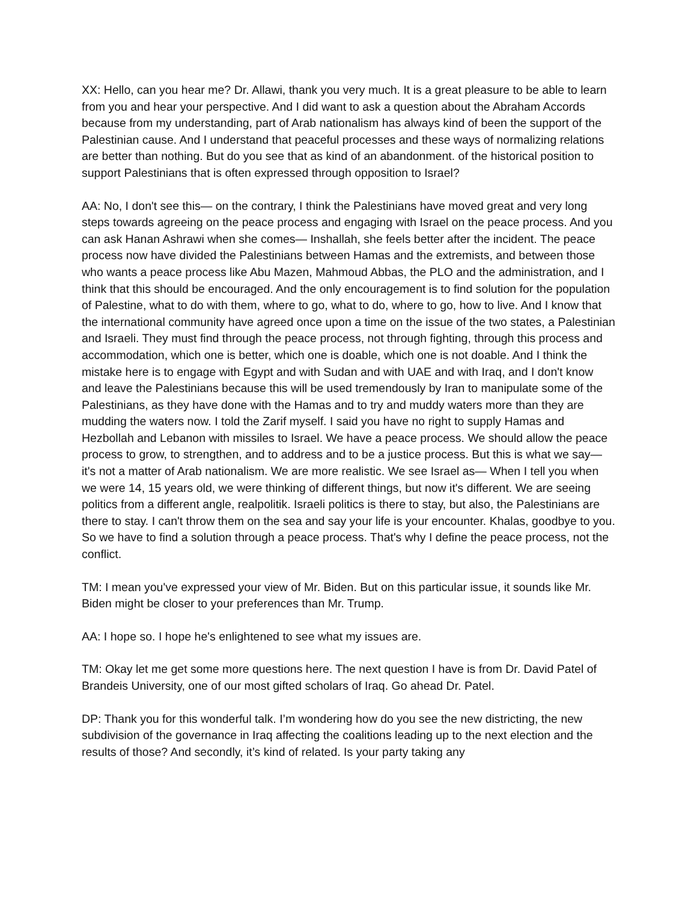XX: Hello, can you hear me? Dr. Allawi, thank you very much. It is a great pleasure to be able to learn from you and hear your perspective. And I did want to ask a question about the Abraham Accords because from my understanding, part of Arab nationalism has always kind of been the support of the Palestinian cause. And I understand that peaceful processes and these ways of normalizing relations are better than nothing. But do you see that as kind of an abandonment. of the historical position to support Palestinians that is often expressed through opposition to Israel?
AA: No, I don't see this— on the contrary, I think the Palestinians have moved great and very long steps towards agreeing on the peace process and engaging with Israel on the peace process. And you can ask Hanan Ashrawi when she comes— Inshallah, she feels better after the incident. The peace process now have divided the Palestinians between Hamas and the extremists, and between those who wants a peace process like Abu Mazen, Mahmoud Abbas, the PLO and the administration, and I think that this should be encouraged. And the only encouragement is to find solution for the population of Palestine, what to do with them, where to go, what to do, where to go, how to live. And I know that the international community have agreed once upon a time on the issue of the two states, a Palestinian and Israeli. They must find through the peace process, not through fighting, through this process and accommodation, which one is better, which one is doable, which one is not doable. And I think the mistake here is to engage with Egypt and with Sudan and with UAE and with Iraq, and I don't know and leave the Palestinians because this will be used tremendously by Iran to manipulate some of the Palestinians, as they have done with the Hamas and to try and muddy waters more than they are mudding the waters now. I told the Zarif myself. I said you have no right to supply Hamas and Hezbollah and Lebanon with missiles to Israel. We have a peace process. We should allow the peace process to grow, to strengthen, and to address and to be a justice process. But this is what we say— it's not a matter of Arab nationalism. We are more realistic. We see Israel as— When I tell you when we were 14, 15 years old, we were thinking of different things, but now it's different. We are seeing politics from a different angle, realpolitik. Israeli politics is there to stay, but also, the Palestinians are there to stay. I can't throw them on the sea and say your life is your encounter. Khalas, goodbye to you. So we have to find a solution through a peace process. That's why I define the peace process, not the conflict.
TM: I mean you've expressed your view of Mr. Biden. But on this particular issue, it sounds like Mr. Biden might be closer to your preferences than Mr. Trump.
AA: I hope so. I hope he's enlightened to see what my issues are.
TM: Okay let me get some more questions here. The next question I have is from Dr. David Patel of Brandeis University, one of our most gifted scholars of Iraq. Go ahead Dr. Patel.
DP: Thank you for this wonderful talk. I’m wondering how do you see the new districting, the new subdivision of the governance in Iraq affecting the coalitions leading up to the next election and the results of those? And secondly, it’s kind of related. Is your party taking any